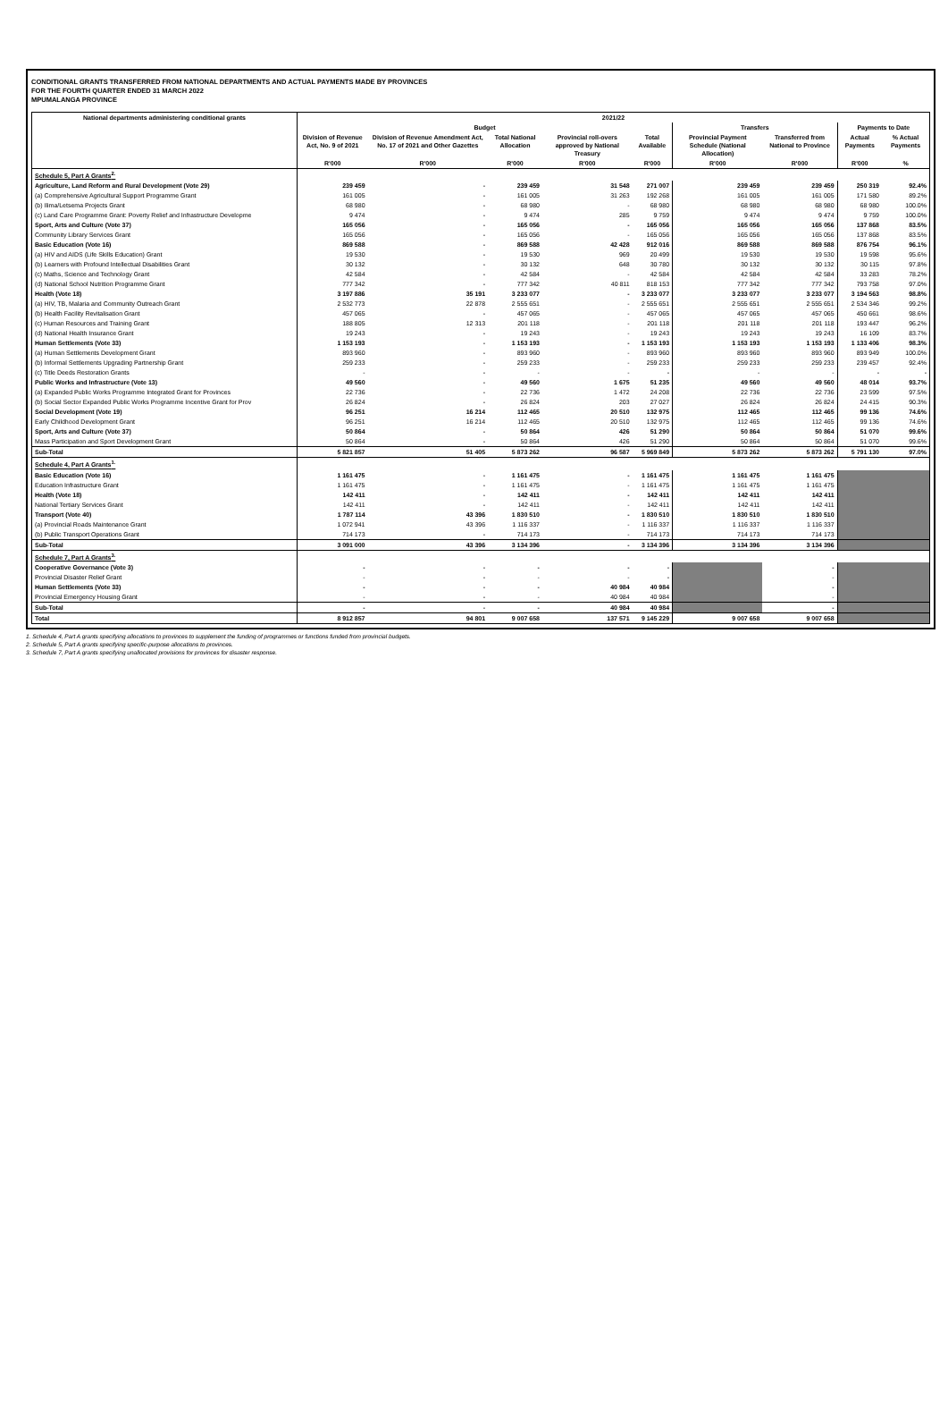CONDITIONAL GRANTS TRANSFERRED FROM NATIONAL DEPARTMENTS AND ACTUAL PAYMENTS MADE BY PROVINCES
FOR THE FOURTH QUARTER ENDED 31 MARCH 2022
MPUMALANGA PROVINCE
| National departments administering conditional grants | 2021/22 | | | | | | | | |
| --- | --- | --- | --- | --- | --- | --- | --- | --- | --- |
| | Budget | | | | | Transfers | | Payments to Date | |
| | Division of Revenue Act, No. 9 of 2021 | Division of Revenue Amendment Act, No. 17 of 2021 and Other Gazettes | Total National Allocation | Provincial roll-overs approved by National Treasury | Total Available | Provincial Payment Schedule (National Allocation) | Transferred from National to Province | Actual Payments | % Actual Payments |
| | R'000 | R'000 | R'000 | R'000 | R'000 | R'000 | R'000 | R'000 | % |
| Schedule 5, Part A Grants<sup>2.</sup> | | | | | | | | | |
| Agriculture, Land Reform and Rural Development (Vote 29) | 239 459 | - | 239 459 | 31 548 | 271 007 | 239 459 | 239 459 | 250 319 | 92.4% |
| (a) Comprehensive Agricultural Support Programme Grant | 161 005 | - | 161 005 | 31 263 | 192 268 | 161 005 | 161 005 | 171 580 | 89.2% |
| (b) Ilima/Letsema Projects Grant | 68 980 | - | 68 980 | - | 68 980 | 68 980 | 68 980 | 68 980 | 100.0% |
| (c) Land Care Programme Grant: Poverty Relief and Infrastructure Developme | 9 474 | - | 9 474 | 285 | 9 759 | 9 474 | 9 474 | 9 759 | 100.0% |
| Sport, Arts and Culture (Vote 37) | 165 056 | - | 165 056 | - | 165 056 | 165 056 | 165 056 | 137 868 | 83.5% |
| Community Library Services Grant | 165 056 | - | 165 056 | - | 165 056 | 165 056 | 165 056 | 137 868 | 83.5% |
| Basic Education (Vote 16) | 869 588 | - | 869 588 | 42 428 | 912 016 | 869 588 | 869 588 | 876 754 | 96.1% |
| (a) HIV and AIDS (Life Skills Education) Grant | 19 530 | - | 19 530 | 969 | 20 499 | 19 530 | 19 530 | 19 598 | 95.6% |
| (b) Learners with Profound Intellectual Disabilities Grant | 30 132 | - | 30 132 | 648 | 30 780 | 30 132 | 30 132 | 30 115 | 97.8% |
| (c) Maths, Science and Technology Grant | 42 584 | - | 42 584 | - | 42 584 | 42 584 | 42 584 | 33 283 | 78.2% |
| (d) National School Nutrition Programme Grant | 777 342 | - | 777 342 | 40 811 | 818 153 | 777 342 | 777 342 | 793 758 | 97.0% |
| Health (Vote 18) | 3 197 886 | 35 191 | 3 233 077 | - | 3 233 077 | 3 233 077 | 3 233 077 | 3 194 563 | 98.8% |
| (a) HIV, TB, Malaria and Community Outreach Grant | 2 532 773 | 22 878 | 2 555 651 | - | 2 555 651 | 2 555 651 | 2 555 651 | 2 534 346 | 99.2% |
| (b) Health Facility Revitalisation Grant | 457 065 | - | 457 065 | - | 457 065 | 457 065 | 457 065 | 450 661 | 98.6% |
| (c) Human Resources and Training Grant | 188 805 | 12 313 | 201 118 | - | 201 118 | 201 118 | 201 118 | 193 447 | 96.2% |
| (d) National Health Insurance Grant | 19 243 | - | 19 243 | - | 19 243 | 19 243 | 19 243 | 16 109 | 83.7% |
| Human Settlements (Vote 33) | 1 153 193 | - | 1 153 193 | - | 1 153 193 | 1 153 193 | 1 153 193 | 1 133 406 | 98.3% |
| (a) Human Settlements Development Grant | 893 960 | - | 893 960 | - | 893 960 | 893 960 | 893 960 | 893 949 | 100.0% |
| (b) Informal Settlements Upgrading Partnership Grant | 259 233 | - | 259 233 | - | 259 233 | 259 233 | 259 233 | 239 457 | 92.4% |
| (c) Title Deeds Restoration Grants | - | - | - | - | - | - | - | - | - |
| Public Works and Infrastructure (Vote 13) | 49 560 | - | 49 560 | 1 675 | 51 235 | 49 560 | 49 560 | 48 014 | 93.7% |
| (a) Expanded Public Works Programme Integrated Grant for Provinces | 22 736 | - | 22 736 | 1 472 | 24 208 | 22 736 | 22 736 | 23 599 | 97.5% |
| (b) Social Sector Expanded Public Works Programme Incentive Grant for Prov | 26 824 | - | 26 824 | 203 | 27 027 | 26 824 | 26 824 | 24 415 | 90.3% |
| Social Development (Vote 19) | 96 251 | 16 214 | 112 465 | 20 510 | 132 975 | 112 465 | 112 465 | 99 136 | 74.6% |
| Early Childhood Development Grant | 96 251 | 16 214 | 112 465 | 20 510 | 132 975 | 112 465 | 112 465 | 99 136 | 74.6% |
| Sport, Arts and Culture (Vote 37) | 50 864 | - | 50 864 | 426 | 51 290 | 50 864 | 50 864 | 51 070 | 99.6% |
| Mass Participation and Sport Development Grant | 50 864 | - | 50 864 | 426 | 51 290 | 50 864 | 50 864 | 51 070 | 99.6% |
| Sub-Total | 5 821 857 | 51 405 | 5 873 262 | 96 587 | 5 969 849 | 5 873 262 | 5 873 262 | 5 791 130 | 97.0% |
| Schedule 4, Part A Grants<sup>1.</sup> | | | | | | | | | |
| Basic Education (Vote 16) | 1 161 475 | - | 1 161 475 | - | 1 161 475 | 1 161 475 | 1 161 475 | | |
| Education Infrastructure Grant | 1 161 475 | - | 1 161 475 | - | 1 161 475 | 1 161 475 | 1 161 475 | | |
| Health (Vote 18) | 142 411 | - | 142 411 | - | 142 411 | 142 411 | 142 411 | | |
| National Tertiary Services Grant | 142 411 | - | 142 411 | - | 142 411 | 142 411 | 142 411 | | |
| Transport (Vote 40) | 1 787 114 | 43 396 | 1 830 510 | - | 1 830 510 | 1 830 510 | 1 830 510 | | |
| (a) Provincial Roads Maintenance Grant | 1 072 941 | 43 396 | 1 116 337 | - | 1 116 337 | 1 116 337 | 1 116 337 | | |
| (b) Public Transport Operations Grant | 714 173 | - | 714 173 | - | 714 173 | 714 173 | 714 173 | | |
| Sub-Total | 3 091 000 | 43 396 | 3 134 396 | - | 3 134 396 | 3 134 396 | 3 134 396 | | |
| Schedule 7, Part A Grants<sup>3.</sup> | | | | | | | | | |
| Cooperative Governance (Vote 3) | - | - | - | - | - | | - | | |
| Provincial Disaster Relief Grant | - | - | - | - | - | | - | | |
| Human Settlements (Vote 33) | - | - | - | 40 984 | 40 984 | | - | | |
| Provincial Emergency Housing Grant | - | - | - | 40 984 | 40 984 | | - | | |
| Sub-Total | - | - | - | 40 984 | 40 984 | | - | | |
| Total | 8 912 857 | 94 801 | 9 007 658 | 137 571 | 9 145 229 | 9 007 658 | 9 007 658 | | |
1. Schedule 4, Part A grants specifying allocations to provinces to supplement the funding of programmes or functions funded from provincial budgets.
2. Schedule 5, Part A grants specifying specific-purpose allocations to provinces.
3. Schedule 7, Part A grants specifying unallocated provisions for provinces for disaster response.